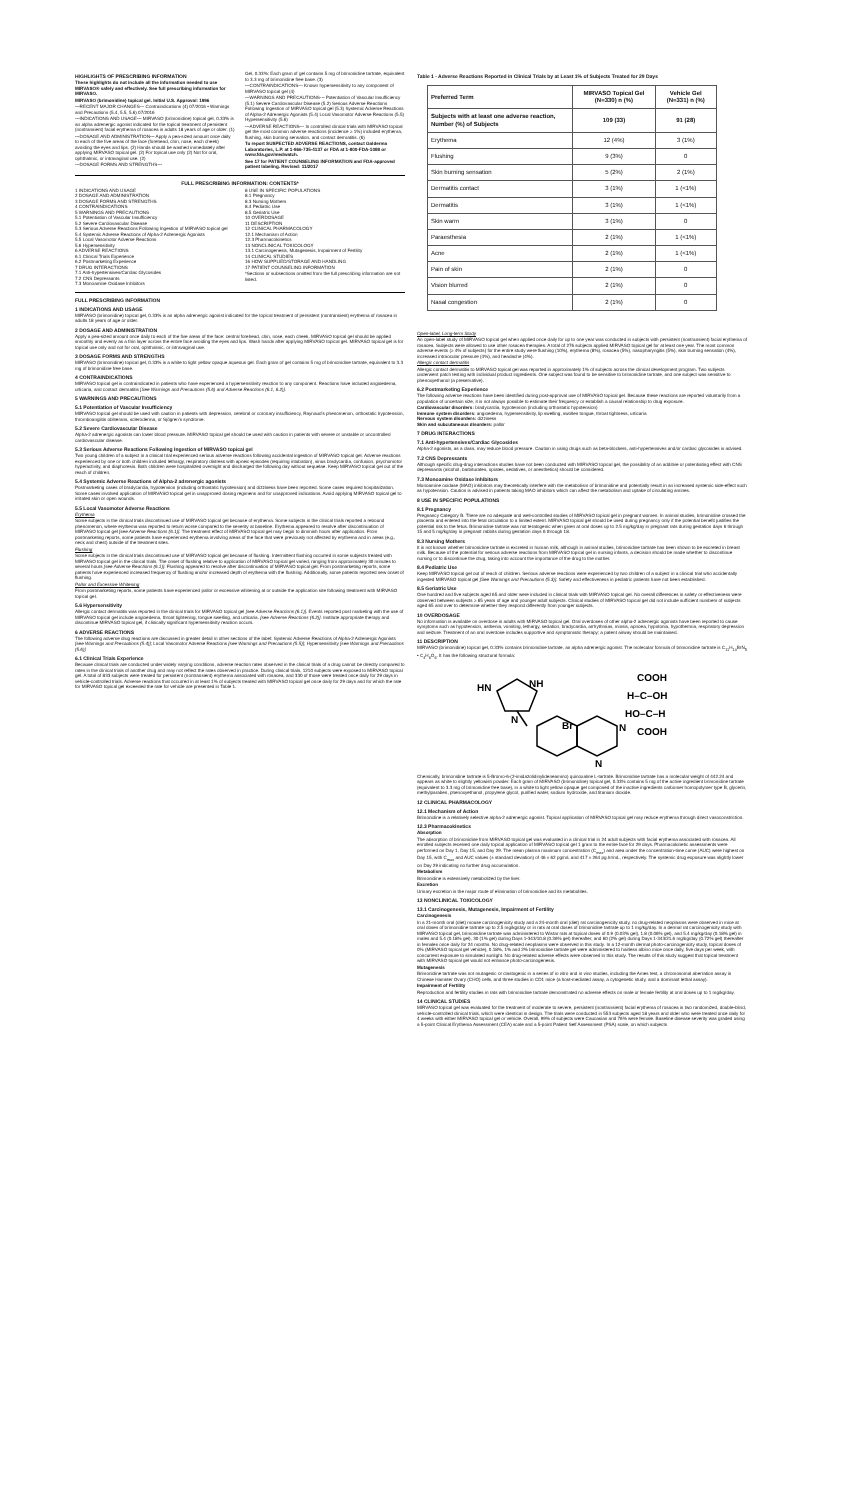HIGHLIGHTS OF PRESCRIBING INFORMATION
These highlights do not include all the information needed to use MIRVASO® safely and effectively. See full prescribing information for MIRVASO.
MIRVASO (brimonidine) topical gel. Initial U.S. Approval: 1996
---RECENT MAJOR CHANGES--- Contraindications (4) 07/2016 • Warnings and Precautions (5.4, 5.5, 5.6) 07/2016
---INDICATIONS AND USAGE--- MIRVASO (brimonidine) topical gel, 0.33% is an alpha adrenergic agonist indicated for the topical treatment of persistent (nontransient) facial erythema of rosacea in adults 18 years of age or older. (1)
---DOSAGE AND ADMINISTRATION--- Apply a pea-sized amount once daily to each of the five areas of the face (forehead, chin, nose, each cheek) avoiding the eyes and lips. (2) Hands should be washed immediately after applying MIRVASO topical gel. (2) For topical use only (2) Not for oral, ophthalmic, or intravaginal use. (2)
---DOSAGE FORMS AND STRENGTHS---
Gel, 0.33%: Each gram of gel contains 5 mg of brimonidine tartrate, equivalent to 3.3 mg of brimonidine free base. (3)
---CONTRAINDICATIONS--- Known hypersensitivity to any component of MIRVASO topical gel (4)
---WARNINGS AND PRECAUTIONS--- Potentiation of Vascular Insufficiency (5.1) Severe Cardiovascular Disease (5.2) Serious Adverse Reactions Following Ingestion of MIRVASO topical gel (5.3) Systemic Adverse Reactions of Alpha-2 Adrenergic Agonists (5.4) Local Vasomotor Adverse Reactions (5.5) Hypersensitivity (5.6)
---ADVERSE REACTIONS--- In controlled clinical trials with MIRVASO topical gel the most common adverse reactions (incidence ≥ 1%) included erythema, flushing, skin burning sensation, and contact dermatitis. (6)
To report SUSPECTED ADVERSE REACTIONS, contact Galderma Laboratories, L.P. at 1-866-735-4137 or FDA at 1-800-FDA-1088 or www.fda.gov/medwatch.
See 17 for PATIENT COUNSELING INFORMATION and FDA-approved patient labeling. Revised: 11/2017
FULL PRESCRIBING INFORMATION: CONTENTS*
1 INDICATIONS AND USAGE
2 DOSAGE AND ADMINISTRATION
3 DOSAGE FORMS AND STRENGTHS
4 CONTRAINDICATIONS
5 WARNINGS AND PRECAUTIONS
5.1 Potentiation of Vascular Insufficiency
5.2 Severe Cardiovascular Disease
5.3 Serious Adverse Reactions Following Ingestion of MIRVASO topical gel
5.4 Systemic Adverse Reactions of Alpha-2 Adrenergic Agonists
5.5 Local Vasomotor Adverse Reactions
5.6 Hypersensitivity
6 ADVERSE REACTIONS
6.1 Clinical Trials Experience
6.2 Postmarketing Experience
7 DRUG INTERACTIONS
7.1 Anti-hypertensives/Cardiac Glycosides
7.2 CNS Depressants
7.3 Monoamine Oxidase Inhibitors
8 USE IN SPECIFIC POPULATIONS
8.1 Pregnancy
8.3 Nursing Mothers
8.4 Pediatric Use
8.5 Geriatric Use
10 OVERDOSAGE
11 DESCRIPTION
12 CLINICAL PHARMACOLOGY
12.1 Mechanism of Action
12.3 Pharmacokinetics
13 NONCLINICAL TOXICOLOGY
13.1 Carcinogenesis, Mutagenesis, Impairment of Fertility
14 CLINICAL STUDIES
16 HOW SUPPLIED/STORAGE AND HANDLING
17 PATIENT COUNSELING INFORMATION
*Sections or subsections omitted from the full prescribing information are not listed.
FULL PRESCRIBING INFORMATION
1 INDICATIONS AND USAGE
MIRVASO (brimonidine) topical gel, 0.33% is an alpha adrenergic agonist indicated for the topical treatment of persistent (nontransient) erythema of rosacea in adults 18 years of age or older.
2 DOSAGE AND ADMINISTRATION
Apply a pea-sized amount once daily to each of the five areas of the face: central forehead, chin, nose, each cheek. MIRVASO topical gel should be applied smoothly and evenly as a thin layer across the entire face avoiding the eyes and lips. Wash hands after applying MIRVASO topical gel. MIRVASO topical gel is for topical use only and not for oral, ophthalmic, or intravaginal use.
3 DOSAGE FORMS AND STRENGTHS
MIRVASO (brimonidine) topical gel, 0.33% is a white to light yellow opaque aqueous gel. Each gram of gel contains 5 mg of brimonidine tartrate, equivalent to 3.3 mg of brimonidine free base.
4 CONTRAINDICATIONS
MIRVASO topical gel is contraindicated in patients who have experienced a hypersensitivity reaction to any component. Reactions have included angioedema, urticaria, and contact dermatitis [See Warnings and Precautions (5.6) and Adverse Reactions (6.1, 6.2)].
5 WARNINGS AND PRECAUTIONS
5.1 Potentiation of Vascular Insufficiency
MIRVASO topical gel should be used with caution in patients with depression, cerebral or coronary insufficiency, Raynaud's phenomenon, orthostatic hypotension, thromboangiitis obliterans, scleroderma, or Sjögren's syndrome.
5.2 Severe Cardiovascular Disease
Alpha-2 adrenergic agonists can lower blood pressure. MIRVASO topical gel should be used with caution in patients with severe or unstable or uncontrolled cardiovascular disease.
5.3 Serious Adverse Reactions Following Ingestion of MIRVASO topical gel
Two young children of a subject in a clinical trial experienced serious adverse reactions following accidental ingestion of MIRVASO topical gel. Adverse reactions experienced by one or both children included lethargy, respiratory distress with apneic episodes (requiring intubation), sinus bradycardia, confusion, psychomotor hyperactivity, and diaphoresis. Both children were hospitalized overnight and discharged the following day without sequelae. Keep MIRVASO topical gel out of the reach of children.
5.4 Systemic Adverse Reactions of Alpha-2 adrenergic agonists
Postmarketing cases of bradycardia, hypotension (including orthostatic hypotension) and dizziness have been reported. Some cases required hospitalization. Some cases involved application of MIRVASO topical gel in unapproved dosing regimens and for unapproved indications. Avoid applying MIRVASO topical gel to irritated skin or open wounds.
5.5 Local Vasomotor Adverse Reactions
Erythema
Some subjects in the clinical trials discontinued use of MIRVASO topical gel because of erythema. Some subjects in the clinical trials reported a rebound phenomenon, where erythema was reported to return worse compared to the severity at baseline. Erythema appeared to resolve after discontinuation of MIRVASO topical gel [see Adverse Reactions (6.1)]. The treatment effect of MIRVASO topical gel may begin to diminish hours after application. From postmarketing reports, some patients have experienced erythema involving areas of the face that were previously not affected by erythema and in areas (e.g., neck and chest) outside of the treatment sites.
Flushing
Some subjects in the clinical trials discontinued use of MIRVASO topical gel because of flushing. Intermittent flushing occurred in some subjects treated with MIRVASO topical gel in the clinical trials. The onset of flushing relative to application of MIRVASO topical gel varied, ranging from approximately 30 minutes to several hours [see Adverse Reactions (6.1)]. Flushing appeared to resolve after discontinuation of MIRVASO topical gel. From postmarketing reports, some patients have experienced increased frequency of flushing and/or increased depth of erythema with the flushing. Additionally, some patients reported new onset of flushing.
Pallor and Excessive Whitening
From postmarketing reports, some patients have experienced pallor or excessive whitening at or outside the application site following treatment with MIRVASO topical gel.
5.6 Hypersensitivity
Allergic contact dermatitis was reported in the clinical trials for MIRVASO topical gel [see Adverse Reactions (6.1)]. Events reported post marketing with the use of MIRVASO topical gel include angioedema, throat tightening, tongue swelling, and urticaria. [see Adverse Reactions (6.2)]. Institute appropriate therapy and discontinue MIRVASO topical gel, if clinically significant hypersensitivity reaction occurs.
6 ADVERSE REACTIONS
The following adverse drug reactions are discussed in greater detail in other sections of the label: Systemic Adverse Reactions of Alpha-2 Adrenergic Agonists [see Warnings and Precautions (5.4)]; Local Vasomotor Adverse Reactions [see Warnings and Precautions (5.5)]; Hypersensitivity [see Warnings and Precautions (5.6)]
6.1 Clinical Trials Experience
Because clinical trials are conducted under widely varying conditions, adverse reaction rates observed in the clinical trials of a drug cannot be directly compared to rates in the clinical trials of another drug and may not reflect the rates observed in practice. During clinical trials, 1210 subjects were exposed to MIRVASO topical gel. A total of 833 subjects were treated for persistent (nontransient) erythema associated with rosacea, and 330 of those were treated once daily for 29 days in vehicle-controlled trials. Adverse reactions that occurred in at least 1% of subjects treated with MIRVASO topical gel once daily for 29 days and for which the rate for MIRVASO topical gel exceeded the rate for vehicle are presented in Table 1.
Table 1 - Adverse Reactions Reported in Clinical Trials by at Least 1% of Subjects Treated for 29 Days
| Preferred Term | MIRVASO Topical Gel (N=330) n (%) | Vehicle Gel (N=331) n (%) |
| --- | --- | --- |
| Subjects with at least one adverse reaction, Number (%) of Subjects | 109 (33) | 91 (28) |
| Erythema | 12 (4%) | 3 (1%) |
| Flushing | 9 (3%) | 0 |
| Skin burning sensation | 5 (2%) | 2 (1%) |
| Dermatitis contact | 3 (1%) | 1 (<1%) |
| Dermatitis | 3 (1%) | 1 (<1%) |
| Skin warm | 3 (1%) | 0 |
| Paraesthesia | 2 (1%) | 1 (<1%) |
| Acne | 2 (1%) | 1 (<1%) |
| Pain of skin | 2 (1%) | 0 |
| Vision blurred | 2 (1%) | 0 |
| Nasal congestion | 2 (1%) | 0 |
Open-label, Long-term Study
An open-label study of MIRVASO topical gel when applied once daily for up to one year was conducted in subjects with persistent (nontransient) facial erythema of rosacea. Subjects were allowed to use other rosacea therapies. A total of 276 subjects applied MIRVASO topical gel for at least one year. The most common adverse events (≥ 4% of subjects) for the entire study were flushing (10%), erythema (8%), rosacea (5%), nasopharyngitis (5%), skin burning sensation (4%), increased intraocular pressure (4%), and headache (4%).
Allergic contact dermatitis
Allergic contact dermatitis to MIRVASO topical gel was reported in approximately 1% of subjects across the clinical development program. Two subjects underwent patch testing with individual product ingredients. One subject was found to be sensitive to brimonidine tartrate, and one subject was sensitive to phenoxyethanol (a preservative).
6.2 Postmarketing Experience
The following adverse reactions have been identified during post-approval use of MIRVASO topical gel. Because these reactions are reported voluntarily from a population of uncertain size, it is not always possible to estimate their frequency or establish a causal relationship to drug exposure.
Cardiovascular disorders: bradycardia, hypotension (including orthostatic hypotension)
Immune system disorders: angioedema, hypersensitivity, lip swelling, swollen tongue, throat tightness, urticaria
Nervous system disorders: dizziness
Skin and subcutaneous disorders: pallor
7 DRUG INTERACTIONS
7.1 Anti-hypertensives/Cardiac Glycosides
Alpha-2 agonists, as a class, may reduce blood pressure. Caution in using drugs such as beta-blockers, anti-hypertensives and/or cardiac glycosides is advised.
7.2 CNS Depressants
Although specific drug-drug interactions studies have not been conducted with MIRVASO topical gel, the possibility of an additive or potentiating effect with CNS depressants (alcohol, barbiturates, opiates, sedatives, or anesthetics) should be considered.
7.3 Monoamine Oxidase Inhibitors
Monoamine oxidase (MAO) inhibitors may theoretically interfere with the metabolism of brimonidine and potentially result in an increased systemic side-effect such as hypotension. Caution is advised in patients taking MAO inhibitors which can affect the metabolism and uptake of circulating amines.
8 USE IN SPECIFIC POPULATIONS
8.1 Pregnancy
Pregnancy Category B. There are no adequate and well-controlled studies of MIRVASO topical gel in pregnant women. In animal studies, brimonidine crossed the placenta and entered into the fetal circulation to a limited extent. MIRVASO topical gel should be used during pregnancy only if the potential benefit justifies the potential risk to the fetus. Brimonidine tartrate was not teratogenic when given at oral doses up to 2.5 mg/kg/day in pregnant rats during gestation days 6 through 15 and 5 mg/kg/day in pregnant rabbits during gestation days 6 through 18.
8.3 Nursing Mothers
It is not known whether brimonidine tartrate is excreted in human milk, although in animal studies, brimonidine tartrate has been shown to be excreted in breast milk. Because of the potential for serious adverse reactions from MIRVASO topical gel in nursing infants, a decision should be made whether to discontinue nursing or to discontinue the drug, taking into account the importance of the drug to the mother.
8.4 Pediatric Use
Keep MIRVASO topical gel out of reach of children. Serious adverse reactions were experienced by two children of a subject in a clinical trial who accidentally ingested MIRVASO topical gel [See Warnings and Precautions (5.3)]. Safety and effectiveness in pediatric patients have not been established.
8.5 Geriatric Use
One hundred and five subjects aged 65 and older were included in clinical trials with MIRVASO topical gel. No overall differences in safety or effectiveness were observed between subjects ≥ 65 years of age and younger adult subjects. Clinical studies of MIRVASO topical gel did not include sufficient numbers of subjects aged 65 and over to determine whether they respond differently from younger subjects.
10 OVERDOSAGE
No information is available on overdose in adults with MIRVASO topical gel. Oral overdoses of other alpha-2 adrenergic agonists have been reported to cause symptoms such as hypotension, asthenia, vomiting, lethargy, sedation, bradycardia, arrhythmias, miosis, apnoea, hypotonia, hypothermia, respiratory depression and seizure. Treatment of an oral overdose includes supportive and symptomatic therapy; a patent airway should be maintained.
11 DESCRIPTION
MIRVASO (brimonidine) topical gel, 0.33% contains brimonidine tartrate, an alpha adrenergic agonist. The molecular formula of brimonidine tartrate is C<sub>11</sub>H<sub>10</sub>BrN<sub>5</sub> • C<sub>4</sub>H<sub>6</sub>O<sub>6</sub>. It has the following structural formula:
HN
NH
N
Br
N
N
COOH
H–C–OH
HO–C–H
COOH
Chemically, brimonidine tartrate is 5-Bromo-6-(2-imidazolidinylideneamino) quinoxaline L-tartrate. Brimonidine tartrate has a molecular weight of 442.24 and appears as white to slightly yellowish powder. Each gram of MIRVASO (brimonidine) topical gel, 0.33% contains 5 mg of the active ingredient brimonidine tartrate (equivalent to 3.3 mg of brimonidine free base), in a white to light yellow opaque gel composed of the inactive ingredients carbomer homopolymer type B, glycerin, methylparaben, phenoxyethanol, propylene glycol, purified water, sodium hydroxide, and titanium dioxide.
12 CLINICAL PHARMACOLOGY
12.1 Mechanism of Action
Brimonidine is a relatively selective alpha-2 adrenergic agonist. Topical application of MIRVASO topical gel may reduce erythema through direct vasoconstriction.
12.3 Pharmacokinetics
Absorption
The absorption of brimonidine from MIRVASO topical gel was evaluated in a clinical trial in 24 adult subjects with facial erythema associated with rosacea. All enrolled subjects received one daily topical application of MIRVASO topical gel 1 gram to the entire face for 29 days. Pharmacokinetic assessments were performed on Day 1, Day 15, and Day 29. The mean plasma maximum concentration (C<sub>max</sub>) and area under the concentration-time curve (AUC) were highest on Day 15, with C<sub>max</sub> and AUC values (± standard deviation) of 46 ± 62 pg/mL and 417 ± 264 pg.hr/mL, respectively. The systemic drug exposure was slightly lower on Day 29 indicating no further drug accumulation.
Metabolism
Brimonidine is extensively metabolized by the liver.
Excretion
Urinary excretion is the major route of elimination of brimonidine and its metabolites.
13 NONCLINICAL TOXICOLOGY
13.1 Carcinogenesis, Mutagenesis, Impairment of Fertility
Carcinogenesis
In a 21-month oral (diet) mouse carcinogenicity study and a 24-month oral (diet) rat carcinogenicity study, no drug-related neoplasms were observed in mice at oral doses of brimonidine tartrate up to 2.5 mg/kg/day or in rats at oral doses of brimonidine tartrate up to 1 mg/kg/day. In a dermal rat carcinogenicity study with MIRVASO topical gel, brimonidine tartrate was administered to Wistar rats at topical doses of 0.9 (0.03% gel), 1.8 (0.06% gel), and 5.4 mg/kg/day (0.18% gel) in males and 5.4 (0.18% gel), 30 (1% gel) during Days 1-343/10.8 (0.36% gel) thereafter, and 60 (2% gel) during Days 1-343/21.6 mg/kg/day (0.72% gel) thereafter in females once daily for 24 months. No drug-related neoplasms were observed in this study. In a 12-month dermal photo-carcinogenicity study, topical doses of 0% (MIRVASO topical gel vehicle), 0.18%, 1% and 2% brimonidine tartrate gel were administered to hairless albino mice once daily, five days per week, with concurrent exposure to simulated sunlight. No drug-related adverse effects were observed in this study. The results of this study suggest that topical treatment with MIRVASO topical gel would not enhance photo-carcinogenesis.
Mutagenesis
Brimonidine tartrate was not mutagenic or clastogenic in a series of in vitro and in vivo studies, including the Ames test, a chromosomal aberration assay in Chinese Hamster Ovary (CHO) cells, and three studies in CD1 mice (a host-mediated assay, a cytogenetic study, and a dominant lethal assay).
Impairment of Fertility
Reproduction and fertility studies in rats with brimonidine tartrate demonstrated no adverse effects on male or female fertility at oral doses up to 1 mg/kg/day.
14 CLINICAL STUDIES
MIRVASO topical gel was evaluated for the treatment of moderate to severe, persistent (nontransient) facial erythema of rosacea in two randomized, double-blind, vehicle-controlled clinical trials, which were identical in design. The trials were conducted in 553 subjects aged 18 years and older who were treated once daily for 4 weeks with either MIRVASO topical gel or vehicle. Overall, 99% of subjects were Caucasian and 76% were female. Baseline disease severity was graded using a 5-point Clinical Erythema Assessment (CEA) scale and a 5-point Patient Self Assessment (PSA) scale, on which subjects